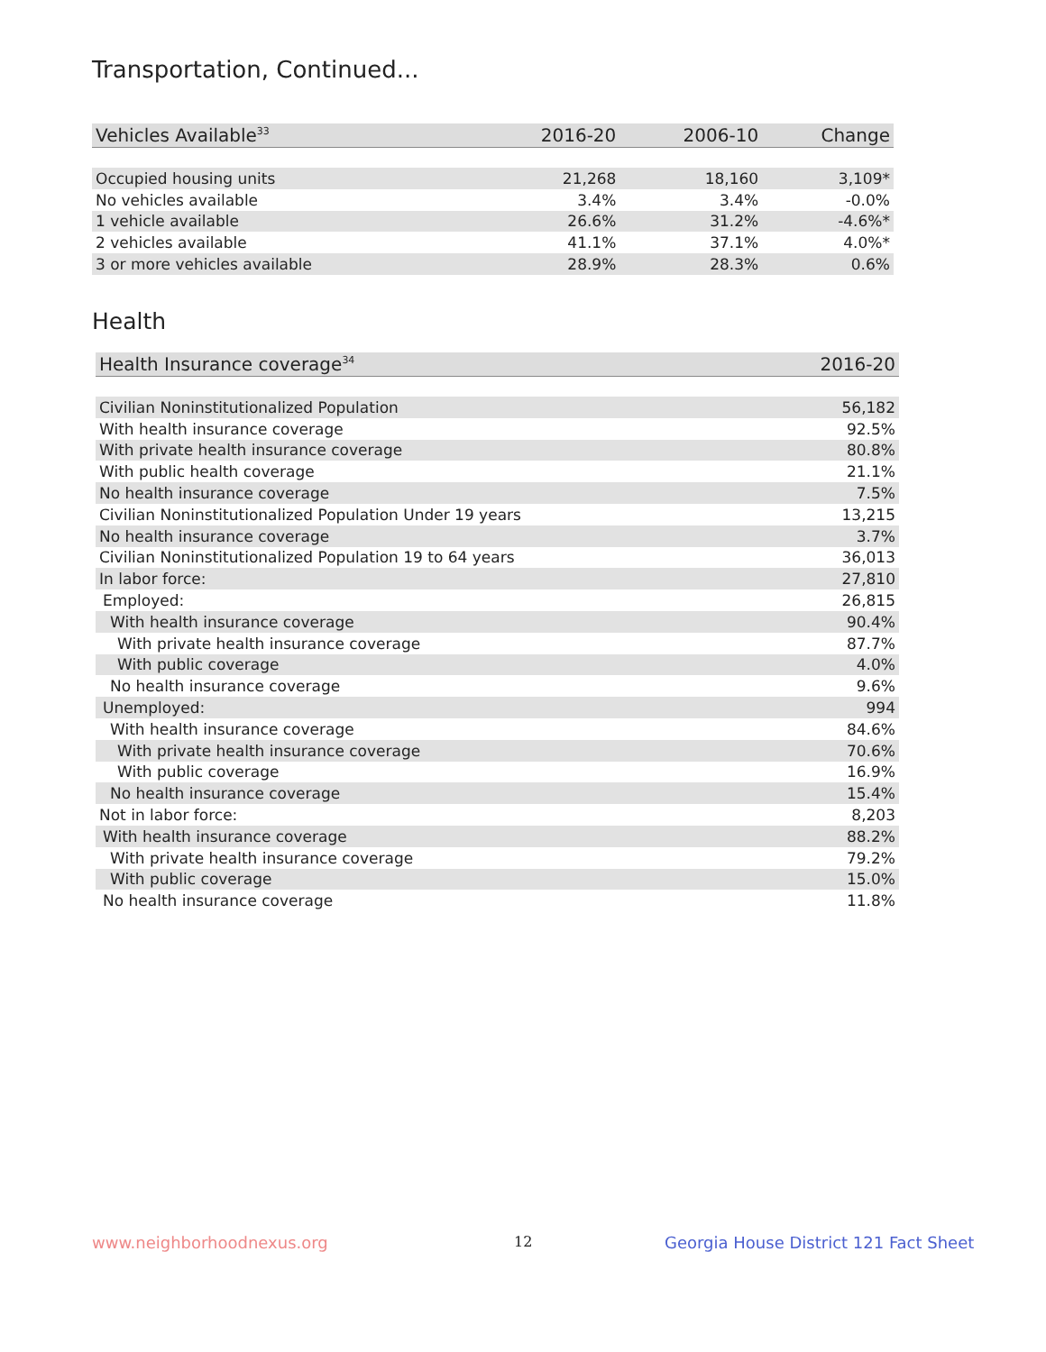Transportation, Continued...
| Vehicles Available<sup>33</sup> | 2016-20 | 2006-10 | Change |
| --- | --- | --- | --- |
| Occupied housing units | 21,268 | 18,160 | 3,109* |
| No vehicles available | 3.4% | 3.4% | -0.0% |
| 1 vehicle available | 26.6% | 31.2% | -4.6%* |
| 2 vehicles available | 41.1% | 37.1% | 4.0%* |
| 3 or more vehicles available | 28.9% | 28.3% | 0.6% |
Health
| Health Insurance coverage<sup>34</sup> | 2016-20 |
| --- | --- |
| Civilian Noninstitutionalized Population | 56,182 |
| With health insurance coverage | 92.5% |
| With private health insurance coverage | 80.8% |
| With public health coverage | 21.1% |
| No health insurance coverage | 7.5% |
| Civilian Noninstitutionalized Population Under 19 years | 13,215 |
| No health insurance coverage | 3.7% |
| Civilian Noninstitutionalized Population 19 to 64 years | 36,013 |
| In labor force: | 27,810 |
| Employed: | 26,815 |
| With health insurance coverage | 90.4% |
| With private health insurance coverage | 87.7% |
| With public coverage | 4.0% |
| No health insurance coverage | 9.6% |
| Unemployed: | 994 |
| With health insurance coverage | 84.6% |
| With private health insurance coverage | 70.6% |
| With public coverage | 16.9% |
| No health insurance coverage | 15.4% |
| Not in labor force: | 8,203 |
| With health insurance coverage | 88.2% |
| With private health insurance coverage | 79.2% |
| With public coverage | 15.0% |
| No health insurance coverage | 11.8% |
www.neighborhoodnexus.org 12
Georgia House District 121 Fact Sheet